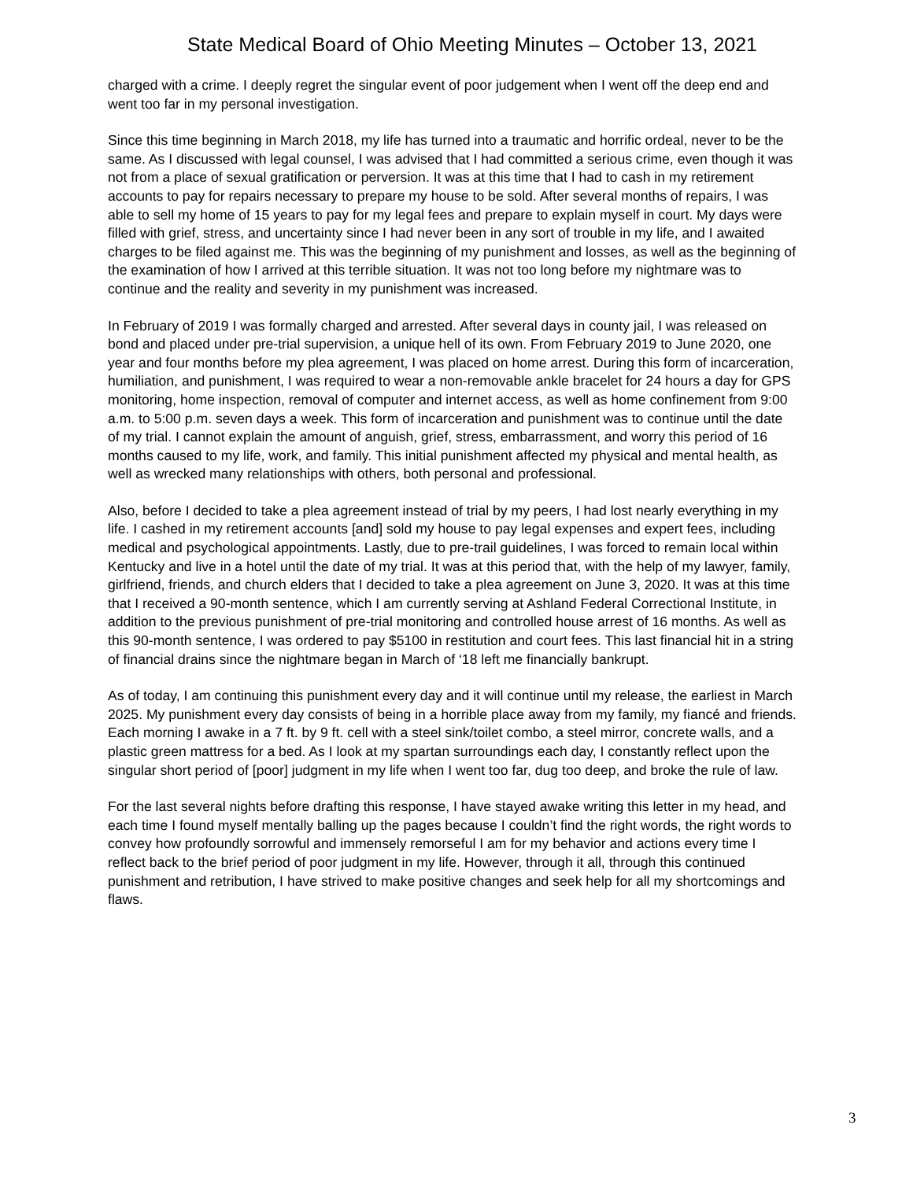State Medical Board of Ohio Meeting Minutes – October 13, 2021
charged with a crime. I deeply regret the singular event of poor judgement when I went off the deep end and went too far in my personal investigation.
Since this time beginning in March 2018, my life has turned into a traumatic and horrific ordeal, never to be the same. As I discussed with legal counsel, I was advised that I had committed a serious crime, even though it was not from a place of sexual gratification or perversion. It was at this time that I had to cash in my retirement accounts to pay for repairs necessary to prepare my house to be sold. After several months of repairs, I was able to sell my home of 15 years to pay for my legal fees and prepare to explain myself in court. My days were filled with grief, stress, and uncertainty since I had never been in any sort of trouble in my life, and I awaited charges to be filed against me. This was the beginning of my punishment and losses, as well as the beginning of the examination of how I arrived at this terrible situation. It was not too long before my nightmare was to continue and the reality and severity in my punishment was increased.
In February of 2019 I was formally charged and arrested. After several days in county jail, I was released on bond and placed under pre-trial supervision, a unique hell of its own. From February 2019 to June 2020, one year and four months before my plea agreement, I was placed on home arrest. During this form of incarceration, humiliation, and punishment, I was required to wear a non-removable ankle bracelet for 24 hours a day for GPS monitoring, home inspection, removal of computer and internet access, as well as home confinement from 9:00 a.m. to 5:00 p.m. seven days a week. This form of incarceration and punishment was to continue until the date of my trial. I cannot explain the amount of anguish, grief, stress, embarrassment, and worry this period of 16 months caused to my life, work, and family. This initial punishment affected my physical and mental health, as well as wrecked many relationships with others, both personal and professional.
Also, before I decided to take a plea agreement instead of trial by my peers, I had lost nearly everything in my life. I cashed in my retirement accounts [and] sold my house to pay legal expenses and expert fees, including medical and psychological appointments. Lastly, due to pre-trail guidelines, I was forced to remain local within Kentucky and live in a hotel until the date of my trial. It was at this period that, with the help of my lawyer, family, girlfriend, friends, and church elders that I decided to take a plea agreement on June 3, 2020. It was at this time that I received a 90-month sentence, which I am currently serving at Ashland Federal Correctional Institute, in addition to the previous punishment of pre-trial monitoring and controlled house arrest of 16 months. As well as this 90-month sentence, I was ordered to pay $5100 in restitution and court fees. This last financial hit in a string of financial drains since the nightmare began in March of ‘18 left me financially bankrupt.
As of today, I am continuing this punishment every day and it will continue until my release, the earliest in March 2025. My punishment every day consists of being in a horrible place away from my family, my fiancé and friends. Each morning I awake in a 7 ft. by 9 ft. cell with a steel sink/toilet combo, a steel mirror, concrete walls, and a plastic green mattress for a bed. As I look at my spartan surroundings each day, I constantly reflect upon the singular short period of [poor] judgment in my life when I went too far, dug too deep, and broke the rule of law.
For the last several nights before drafting this response, I have stayed awake writing this letter in my head, and each time I found myself mentally balling up the pages because I couldn’t find the right words, the right words to convey how profoundly sorrowful and immensely remorseful I am for my behavior and actions every time I reflect back to the brief period of poor judgment in my life. However, through it all, through this continued punishment and retribution, I have strived to make positive changes and seek help for all my shortcomings and flaws.
3